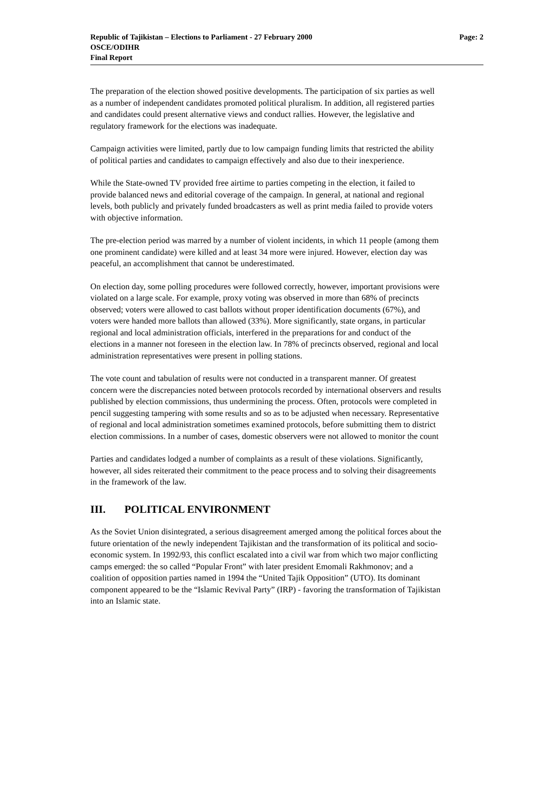Republic of Tajikistan – Elections to Parliament - 27 February 2000
OSCE/ODIHR
Final Report
Page: 2
The preparation of the election showed positive developments. The participation of six parties as well as a number of independent candidates promoted political pluralism. In addition, all registered parties and candidates could present alternative views and conduct rallies. However, the legislative and regulatory framework for the elections was inadequate.
Campaign activities were limited, partly due to low campaign funding limits that restricted the ability of political parties and candidates to campaign effectively and also due to their inexperience.
While the State-owned TV provided free airtime to parties competing in the election, it failed to provide balanced news and editorial coverage of the campaign. In general, at national and regional levels, both publicly and privately funded broadcasters as well as print media failed to provide voters with objective information.
The pre-election period was marred by a number of violent incidents, in which 11 people (among them one prominent candidate) were killed and at least 34 more were injured. However, election day was peaceful, an accomplishment that cannot be underestimated.
On election day, some polling procedures were followed correctly, however, important provisions were violated on a large scale. For example, proxy voting was observed in more than 68% of precincts observed; voters were allowed to cast ballots without proper identification documents (67%), and voters were handed more ballots than allowed (33%). More significantly, state organs, in particular regional and local administration officials, interfered in the preparations for and conduct of the elections in a manner not foreseen in the election law. In 78% of precincts observed, regional and local administration representatives were present in polling stations.
The vote count and tabulation of results were not conducted in a transparent manner. Of greatest concern were the discrepancies noted between protocols recorded by international observers and results published by election commissions, thus undermining the process. Often, protocols were completed in pencil suggesting tampering with some results and so as to be adjusted when necessary. Representative of regional and local administration sometimes examined protocols, before submitting them to district election commissions. In a number of cases, domestic observers were not allowed to monitor the count
Parties and candidates lodged a number of complaints as a result of these violations. Significantly, however, all sides reiterated their commitment to the peace process and to solving their disagreements in the framework of the law.
III. POLITICAL ENVIRONMENT
As the Soviet Union disintegrated, a serious disagreement amerged among the political forces about the future orientation of the newly independent Tajikistan and the transformation of its political and socio-economic system. In 1992/93, this conflict escalated into a civil war from which two major conflicting camps emerged: the so called “Popular Front” with later president Emomali Rakhmonov; and a coalition of opposition parties named in 1994 the “United Tajik Opposition” (UTO). Its dominant component appeared to be the “Islamic Revival Party” (IRP) - favoring the transformation of Tajikistan into an Islamic state.